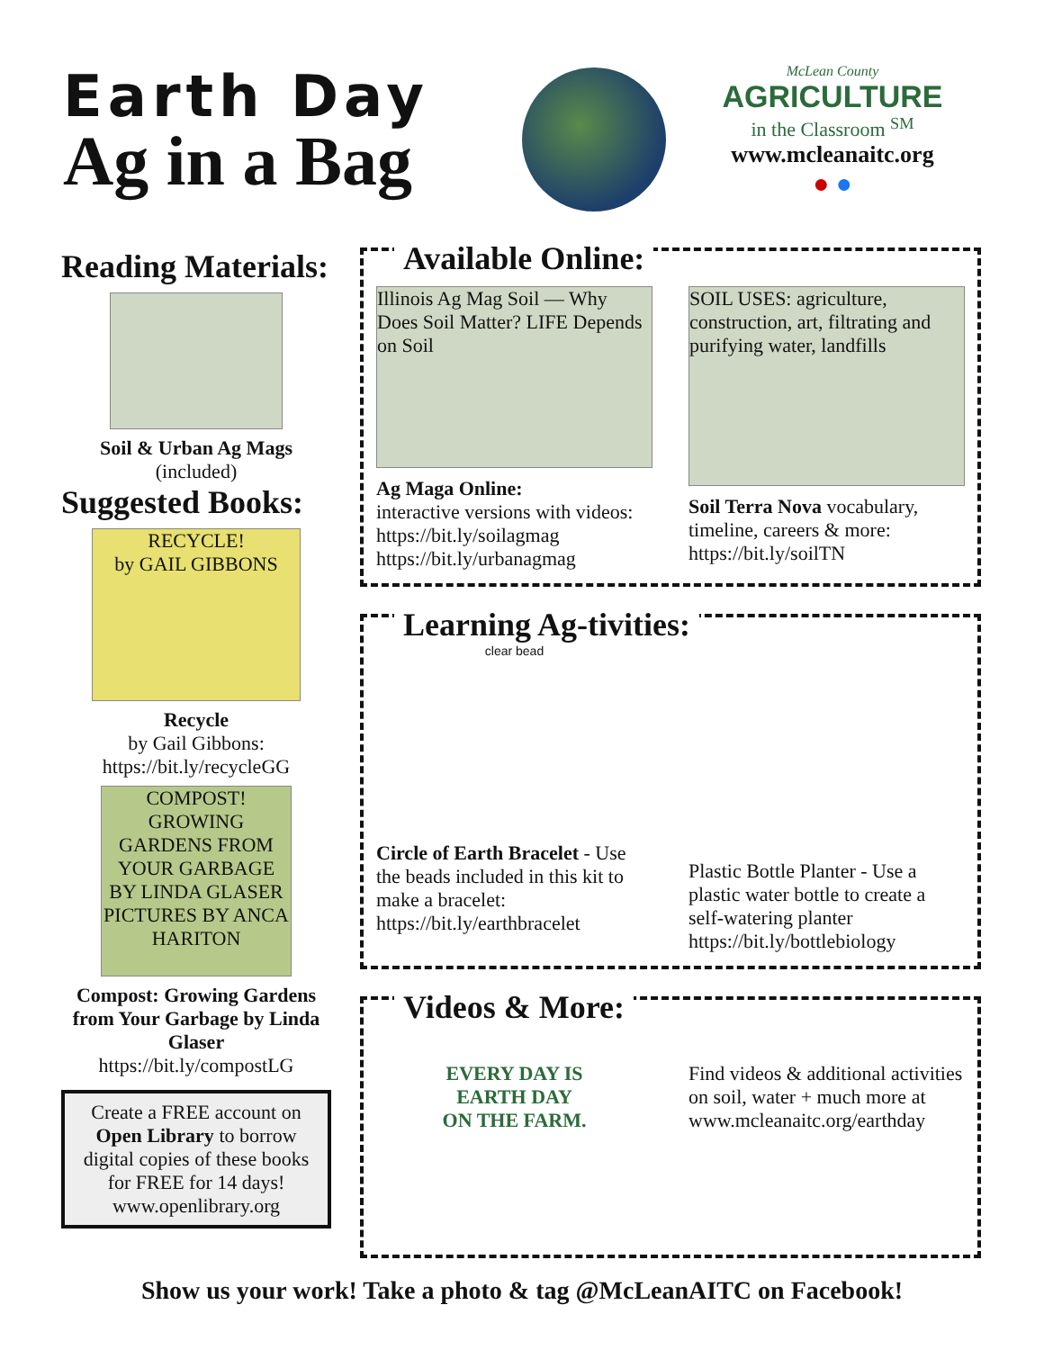Earth Day
Ag in a Bag
McLean County
AGRICULTURE
in the Classroom <sup>SM</sup>
www.mcleanaitc.org
● ●
Reading Materials:
Soil & Urban Ag Mags
(included)
Suggested Books:
RECYCLE!
by GAIL GIBBONS
Recycle
by Gail Gibbons:
https://bit.ly/recycleGG
COMPOST!
GROWING GARDENS FROM YOUR GARBAGE
BY LINDA GLASER
PICTURES BY ANCA HARITON
Compost: Growing Gardens from Your Garbage by Linda Glaser
https://bit.ly/compostLG
Create a FREE account on Open Library to borrow digital copies of these books for FREE for 14 days!
www.openlibrary.org
Available Online:
Illinois Ag Mag Soil — Why Does Soil Matter? LIFE Depends on Soil
Ag Maga Online:
interactive versions with videos:
https://bit.ly/soilagmag
https://bit.ly/urbanagmag
SOIL USES: agriculture, construction, art, filtrating and purifying water, landfills
Soil Terra Nova vocabulary, timeline, careers & more:
https://bit.ly/soilTN
Learning Ag-tivities:
clear bead
Circle of Earth Bracelet - Use the beads included in this kit to make a bracelet: https://bit.ly/earthbracelet
Plastic Bottle Planter - Use a plastic water bottle to create a self-watering planter https://bit.ly/bottlebiology
Videos & More:
EVERY DAY IS
EARTH DAY
ON THE FARM.
Find videos & additional activities on soil, water + much more at www.mcleanaitc.org/earthday
Show us your work! Take a photo & tag @McLeanAITC on Facebook!